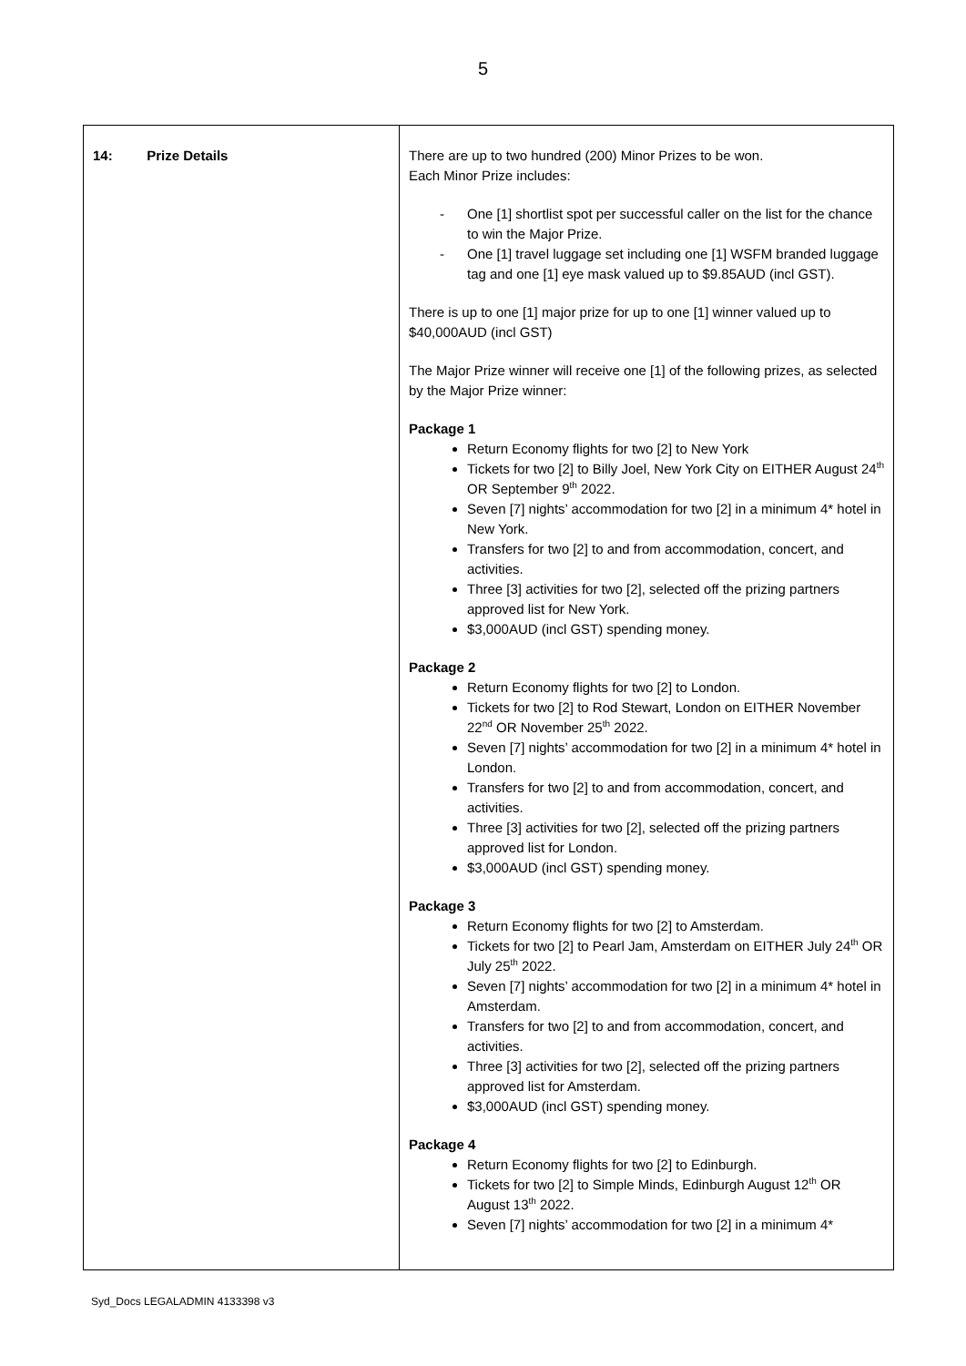5
| 14: Prize Details | There are up to two hundred (200) Minor Prizes to be won. Each Minor Prize includes: - One [1] shortlist spot per successful caller on the list for the chance to win the Major Prize. - One [1] travel luggage set including one [1] WSFM branded luggage tag and one [1] eye mask valued up to $9.85AUD (incl GST). There is up to one [1] major prize for up to one [1] winner valued up to $40,000AUD (incl GST) The Major Prize winner will receive one [1] of the following prizes, as selected by the Major Prize winner: Package 1 Return Economy flights for two [2] to New York Tickets for two [2] to Billy Joel, New York City on EITHER August 24<sup>th</sup> OR September 9<sup>th</sup> 2022. Seven [7] nights’ accommodation for two [2] in a minimum 4* hotel in New York. Transfers for two [2] to and from accommodation, concert, and activities. Three [3] activities for two [2], selected off the prizing partners approved list for New York. $3,000AUD (incl GST) spending money. Package 2 Return Economy flights for two [2] to London. Tickets for two [2] to Rod Stewart, London on EITHER November 22<sup>nd</sup> OR November 25<sup>th</sup> 2022. Seven [7] nights’ accommodation for two [2] in a minimum 4* hotel in London. Transfers for two [2] to and from accommodation, concert, and activities. Three [3] activities for two [2], selected off the prizing partners approved list for London. $3,000AUD (incl GST) spending money. Package 3 Return Economy flights for two [2] to Amsterdam. Tickets for two [2] to Pearl Jam, Amsterdam on EITHER July 24<sup>th</sup> OR July 25<sup>th</sup> 2022. Seven [7] nights’ accommodation for two [2] in a minimum 4* hotel in Amsterdam. Transfers for two [2] to and from accommodation, concert, and activities. Three [3] activities for two [2], selected off the prizing partners approved list for Amsterdam. $3,000AUD (incl GST) spending money. Package 4 Return Economy flights for two [2] to Edinburgh. Tickets for two [2] to Simple Minds, Edinburgh August 12<sup>th</sup> OR August 13<sup>th</sup> 2022. Seven [7] nights’ accommodation for two [2] in a minimum 4* |
Syd_Docs LEGALADMIN 4133398 v3